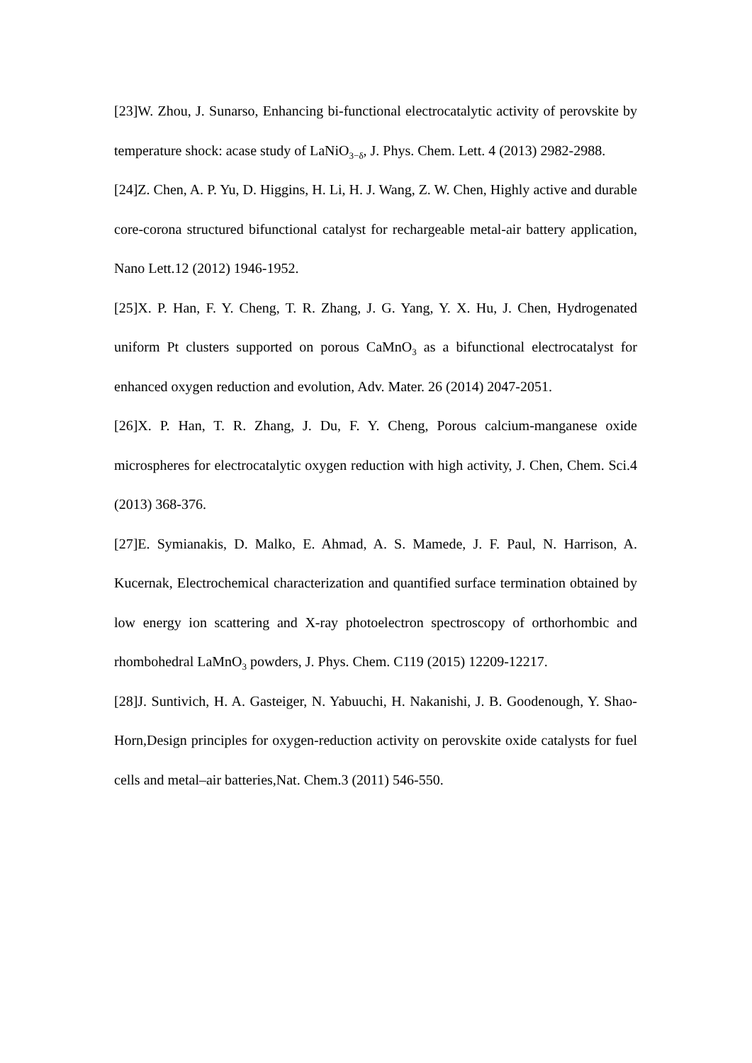[23]W. Zhou, J. Sunarso, Enhancing bi-functional electrocatalytic activity of perovskite by temperature shock: acase study of LaNiO<sub>3−δ</sub>, J. Phys. Chem. Lett. 4 (2013) 2982-2988.
[24]Z. Chen, A. P. Yu, D. Higgins, H. Li, H. J. Wang, Z. W. Chen, Highly active and durable core-corona structured bifunctional catalyst for rechargeable metal-air battery application, Nano Lett.12 (2012) 1946-1952.
[25]X. P. Han, F. Y. Cheng, T. R. Zhang, J. G. Yang, Y. X. Hu, J. Chen, Hydrogenated uniform Pt clusters supported on porous CaMnO<sub>3</sub> as a bifunctional electrocatalyst for enhanced oxygen reduction and evolution, Adv. Mater. 26 (2014) 2047-2051.
[26]X. P. Han, T. R. Zhang, J. Du, F. Y. Cheng, Porous calcium-manganese oxide microspheres for electrocatalytic oxygen reduction with high activity, J. Chen, Chem. Sci.4 (2013) 368-376.
[27]E. Symianakis, D. Malko, E. Ahmad, A. S. Mamede, J. F. Paul, N. Harrison, A. Kucernak, Electrochemical characterization and quantified surface termination obtained by low energy ion scattering and X-ray photoelectron spectroscopy of orthorhombic and rhombohedral LaMnO<sub>3</sub> powders, J. Phys. Chem. C119 (2015) 12209-12217.
[28]J. Suntivich, H. A. Gasteiger, N. Yabuuchi, H. Nakanishi, J. B. Goodenough, Y. Shao-Horn,Design principles for oxygen-reduction activity on perovskite oxide catalysts for fuel cells and metal–air batteries,Nat. Chem.3 (2011) 546-550.